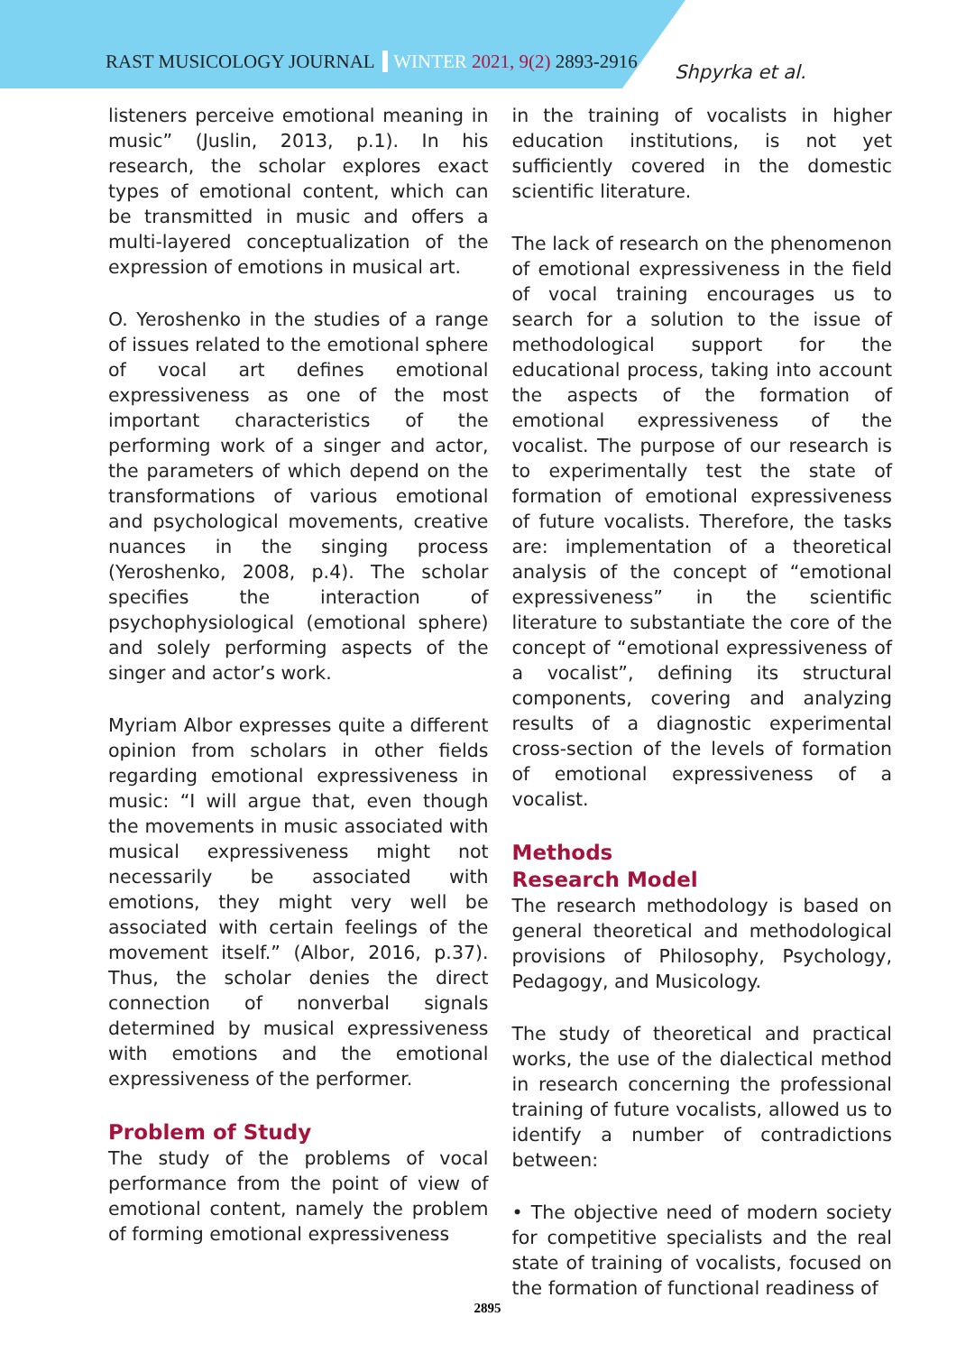RAST MUSICOLOGY JOURNAL WINTER 2021, 9(2) 2893-2916
Shpyrka et al.
listeners perceive emotional meaning in music” (Juslin, 2013, p.1). In his research, the scholar explores exact types of emotional content, which can be transmitted in music and offers a multi-layered conceptualization of the expression of emotions in musical art.
O. Yeroshenko in the studies of a range of issues related to the emotional sphere of vocal art defines emotional expressiveness as one of the most important characteristics of the performing work of a singer and actor, the parameters of which depend on the transformations of various emotional and psychological movements, creative nuances in the singing process (Yeroshenko, 2008, p.4). The scholar specifies the interaction of psychophysiological (emotional sphere) and solely performing aspects of the singer and actor’s work.
Myriam Albor expresses quite a different opinion from scholars in other fields regarding emotional expressiveness in music: “I will argue that, even though the movements in music associated with musical expressiveness might not necessarily be associated with emotions, they might very well be associated with certain feelings of the movement itself.” (Albor, 2016, p.37). Thus, the scholar denies the direct connection of nonverbal signals determined by musical expressiveness with emotions and the emotional expressiveness of the performer.
Problem of Study
The study of the problems of vocal performance from the point of view of emotional content, namely the problem of forming emotional expressiveness
in the training of vocalists in higher education institutions, is not yet sufficiently covered in the domestic scientific literature.
The lack of research on the phenomenon of emotional expressiveness in the field of vocal training encourages us to search for a solution to the issue of methodological support for the educational process, taking into account the aspects of the formation of emotional expressiveness of the vocalist. The purpose of our research is to experimentally test the state of formation of emotional expressiveness of future vocalists. Therefore, the tasks are: implementation of a theoretical analysis of the concept of “emotional expressiveness” in the scientific literature to substantiate the core of the concept of “emotional expressiveness of a vocalist”, defining its structural components, covering and analyzing results of a diagnostic experimental cross-section of the levels of formation of emotional expressiveness of a vocalist.
Methods
Research Model
The research methodology is based on general theoretical and methodological provisions of Philosophy, Psychology, Pedagogy, and Musicology.
The study of theoretical and practical works, the use of the dialectical method in research concerning the professional training of future vocalists, allowed us to identify a number of contradictions between:
• The objective need of modern society for competitive specialists and the real state of training of vocalists, focused on the formation of functional readiness of
2895